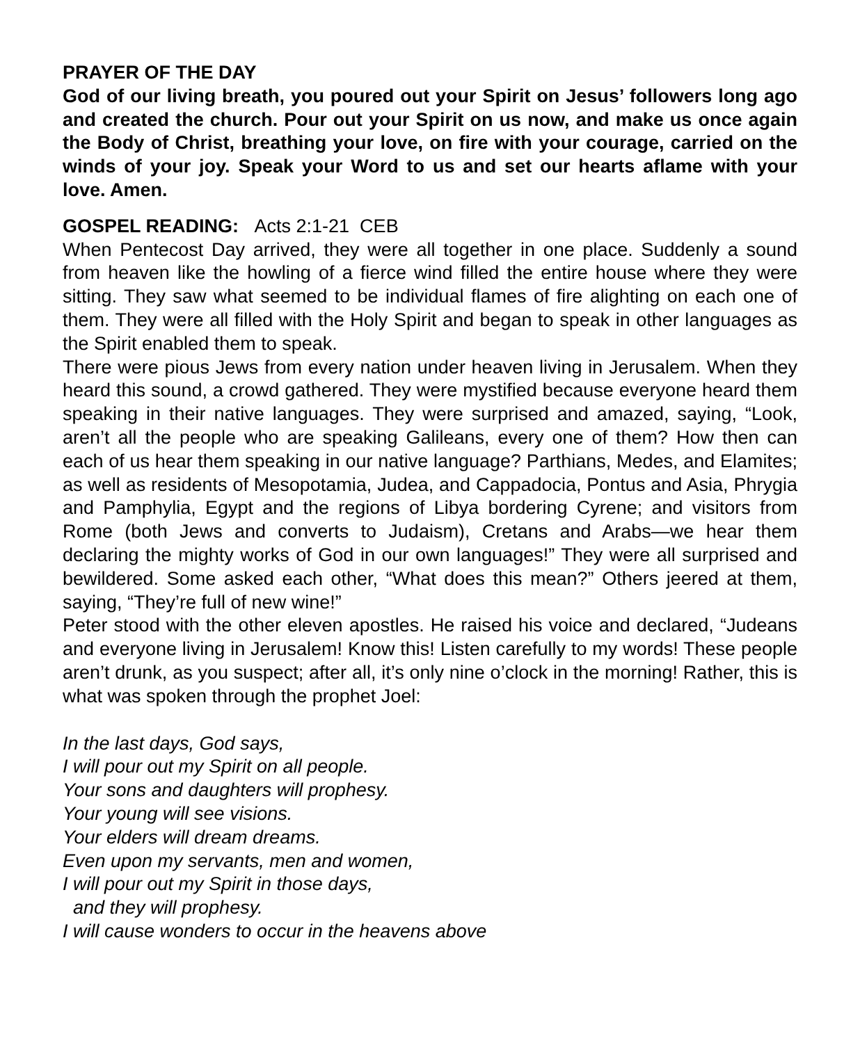PRAYER OF THE DAY
God of our living breath, you poured out your Spirit on Jesus’ followers long ago and created the church. Pour out your Spirit on us now, and make us once again the Body of Christ, breathing your love, on fire with your courage, carried on the winds of your joy. Speak your Word to us and set our hearts aflame with your love. Amen.
GOSPEL READING: Acts 2:1-21 CEB
When Pentecost Day arrived, they were all together in one place. Suddenly a sound from heaven like the howling of a fierce wind filled the entire house where they were sitting. They saw what seemed to be individual flames of fire alighting on each one of them. They were all filled with the Holy Spirit and began to speak in other languages as the Spirit enabled them to speak.
There were pious Jews from every nation under heaven living in Jerusalem. When they heard this sound, a crowd gathered. They were mystified because everyone heard them speaking in their native languages. They were surprised and amazed, saying, “Look, aren’t all the people who are speaking Galileans, every one of them? How then can each of us hear them speaking in our native language? Parthians, Medes, and Elamites; as well as residents of Mesopotamia, Judea, and Cappadocia, Pontus and Asia, Phrygia and Pamphylia, Egypt and the regions of Libya bordering Cyrene; and visitors from Rome (both Jews and converts to Judaism), Cretans and Arabs—we hear them declaring the mighty works of God in our own languages!” They were all surprised and bewildered. Some asked each other, “What does this mean?” Others jeered at them, saying, “They’re full of new wine!”
Peter stood with the other eleven apostles. He raised his voice and declared, “Judeans and everyone living in Jerusalem! Know this! Listen carefully to my words! These people aren’t drunk, as you suspect; after all, it’s only nine o’clock in the morning! Rather, this is what was spoken through the prophet Joel:
In the last days, God says,
I will pour out my Spirit on all people.
Your sons and daughters will prophesy.
Your young will see visions.
Your elders will dream dreams.
Even upon my servants, men and women,
I will pour out my Spirit in those days,
and they will prophesy.
I will cause wonders to occur in the heavens above